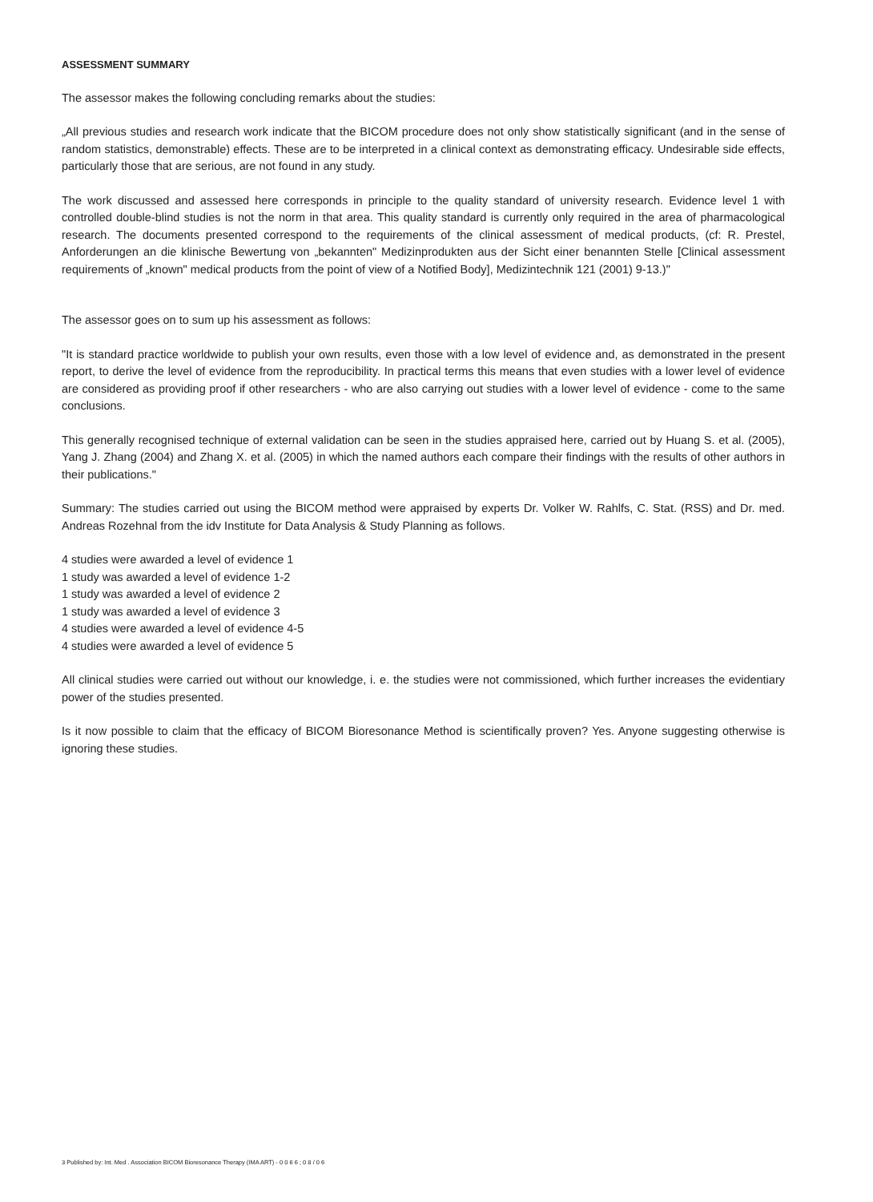ASSESSMENT SUMMARY
The assessor makes the following concluding remarks about the studies:
„All previous studies and research work indicate that the BICOM procedure does not only show statistically significant (and in the sense of random statistics, demonstrable) effects. These are to be interpreted in a clinical context as demonstrating efficacy. Undesirable side effects, particularly those that are serious, are not found in any study.
The work discussed and assessed here corresponds in principle to the quality standard of university research. Evidence level 1 with controlled double-blind studies is not the norm in that area. This quality standard is currently only required in the area of pharmacological research. The documents presented correspond to the requirements of the clinical assessment of medical products, (cf: R. Prestel, Anforderungen an die klinische Bewertung von „bekannten" Medizinprodukten aus der Sicht einer benannten Stelle [Clinical assessment requirements of „known" medical products from the point of view of a Notified Body], Medizintechnik 121 (2001) 9-13.)"
The assessor goes on to sum up his assessment as follows:
"It is standard practice worldwide to publish your own results, even those with a low level of evidence and, as demonstrated in the present report, to derive the level of evidence from the reproducibility. In practical terms this means that even studies with a lower level of evidence are considered as providing proof if other researchers - who are also carrying out studies with a lower level of evidence - come to the same conclusions.
This generally recognised technique of external validation can be seen in the studies appraised here, carried out by Huang S. et al. (2005), Yang J. Zhang (2004) and Zhang X. et al. (2005) in which the named authors each compare their findings with the results of other authors in their publications."
Summary: The studies carried out using the BICOM method were appraised by experts Dr. Volker W. Rahlfs, C. Stat. (RSS) and Dr. med. Andreas Rozehnal from the idv Institute for Data Analysis & Study Planning as follows.
4 studies were awarded a level of evidence 1
1 study was awarded a level of evidence 1-2
1 study was awarded a level of evidence 2
1 study was awarded a level of evidence 3
4 studies were awarded a level of evidence 4-5
4 studies were awarded a level of evidence 5
All clinical studies were carried out without our knowledge, i. e. the studies were not commissioned, which further increases the evidentiary power of the studies presented.
Is it now possible to claim that the efficacy of BICOM Bioresonance Method is scientifically proven? Yes. Anyone suggesting otherwise is ignoring these studies.
3 Published by: Int. Med . Association BICOM Bioresonance Therapy (IMA ART) - 0 0 6 6 ; 0 8 / 0 6